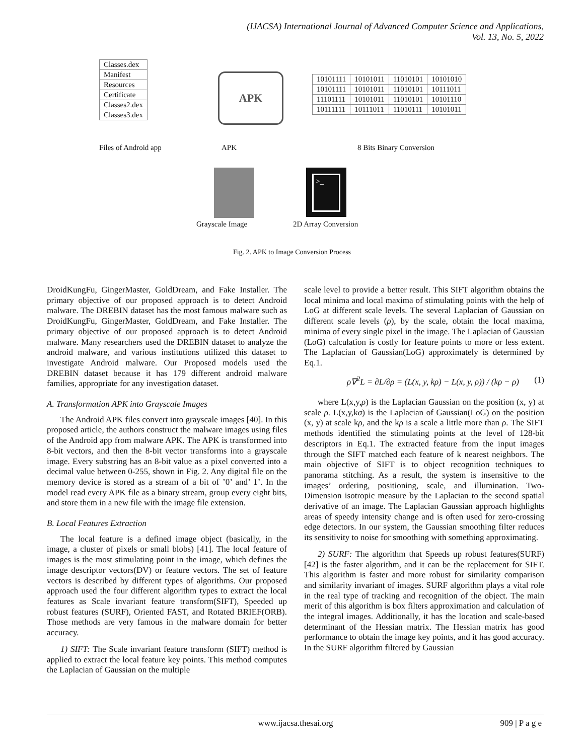(IJACSA) International Journal of Advanced Computer Science and Applications,
Vol. 13, No. 5, 2022
| Classes.dex |
| Manifest |
| Resources |
| Certificate |
| Classes2.dex |
| Classes3.dex |
APK
| 10101111 | 10101011 | 11010101 | 10101010 |
| 10101111 | 10101011 | 11010101 | 10111011 |
| 11101111 | 10101011 | 11010101 | 10101110 |
| 10111111 | 10111011 | 11010111 | 10101011 |
Files of Android app APK 8 Bits Binary Conversion
>_
Grayscale Image 2D Array Conversion
Fig. 2. APK to Image Conversion Process
DroidKungFu, GingerMaster, GoldDream, and Fake Installer. The primary objective of our proposed approach is to detect Android malware. The DREBIN dataset has the most famous malware such as DroidKungFu, GingerMaster, GoldDream, and Fake Installer. The primary objective of our proposed approach is to detect Android malware. Many researchers used the DREBIN dataset to analyze the android malware, and various institutions utilized this dataset to investigate Android malware. Our Proposed models used the DREBIN dataset because it has 179 different android malware families, appropriate for any investigation dataset.
A. Transformation APK into Grayscale Images
The Android APK files convert into grayscale images [40]. In this proposed article, the authors construct the malware images using files of the Android app from malware APK. The APK is transformed into 8-bit vectors, and then the 8-bit vector transforms into a grayscale image. Every substring has an 8-bit value as a pixel converted into a decimal value between 0-255, shown in Fig. 2. Any digital file on the memory device is stored as a stream of a bit of ’0’ and’ 1’. In the model read every APK file as a binary stream, group every eight bits, and store them in a new file with the image file extension.
B. Local Features Extraction
The local feature is a defined image object (basically, in the image, a cluster of pixels or small blobs) [41]. The local feature of images is the most stimulating point in the image, which defines the image descriptor vectors(DV) or feature vectors. The set of feature vectors is described by different types of algorithms. Our proposed approach used the four different algorithm types to extract the local features as Scale invariant feature transform(SIFT), Speeded up robust features (SURF), Oriented FAST, and Rotated BRIEF(ORB). Those methods are very famous in the malware domain for better accuracy.
1) SIFT: The Scale invariant feature transform (SIFT) method is applied to extract the local feature key points. This method computes the Laplacian of Gaussian on the multiple
scale level to provide a better result. This SIFT algorithm obtains the local minima and local maxima of stimulating points with the help of LoG at different scale levels. The several Laplacian of Gaussian on different scale levels (ρ), by the scale, obtain the local maxima, minima of every single pixel in the image. The Laplacian of Gaussian (LoG) calculation is costly for feature points to more or less extent. The Laplacian of Gaussian(LoG) approximately is determined by Eq.1.
ρ∇<sup>2</sup>L = ∂L/∂ρ = (L(x, y, kρ) − L(x, y, ρ)) / (kρ − ρ) (1)
where L(x,y,ρ) is the Laplacian Gaussian on the position (x, y) at scale ρ. L(x,y,kσ) is the Laplacian of Gaussian(LoG) on the position (x, y) at scale kρ, and the kρ is a scale a little more than ρ. The SIFT methods identified the stimulating points at the level of 128-bit descriptors in Eq.1. The extracted feature from the input images through the SIFT matched each feature of k nearest neighbors. The main objective of SIFT is to object recognition techniques to panorama stitching. As a result, the system is insensitive to the images’ ordering, positioning, scale, and illumination. Two-Dimension isotropic measure by the Laplacian to the second spatial derivative of an image. The Laplacian Gaussian approach highlights areas of speedy intensity change and is often used for zero-crossing edge detectors. In our system, the Gaussian smoothing filter reduces its sensitivity to noise for smoothing with something approximating.
2) SURF: The algorithm that Speeds up robust features(SURF) [42] is the faster algorithm, and it can be the replacement for SIFT. This algorithm is faster and more robust for similarity comparison and similarity invariant of images. SURF algorithm plays a vital role in the real type of tracking and recognition of the object. The main merit of this algorithm is box filters approximation and calculation of the integral images. Additionally, it has the location and scale-based determinant of the Hessian matrix. The Hessian matrix has good performance to obtain the image key points, and it has good accuracy. In the SURF algorithm filtered by Gaussian
www.ijacsa.thesai.org
909 | P a g e